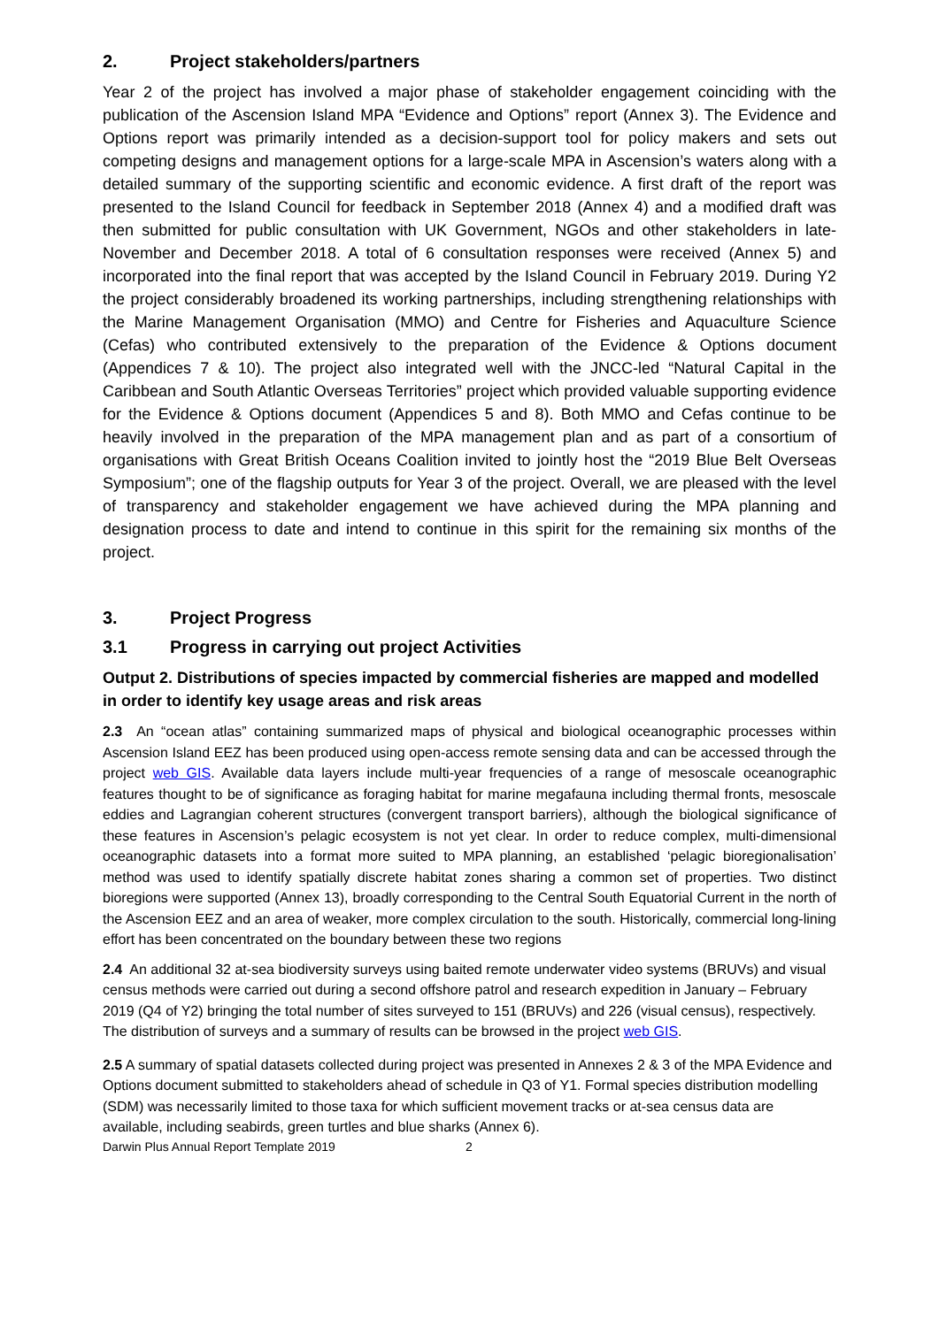2. Project stakeholders/partners
Year 2 of the project has involved a major phase of stakeholder engagement coinciding with the publication of the Ascension Island MPA “Evidence and Options” report (Annex 3). The Evidence and Options report was primarily intended as a decision-support tool for policy makers and sets out competing designs and management options for a large-scale MPA in Ascension’s waters along with a detailed summary of the supporting scientific and economic evidence. A first draft of the report was presented to the Island Council for feedback in September 2018 (Annex 4) and a modified draft was then submitted for public consultation with UK Government, NGOs and other stakeholders in late-November and December 2018. A total of 6 consultation responses were received (Annex 5) and incorporated into the final report that was accepted by the Island Council in February 2019. During Y2 the project considerably broadened its working partnerships, including strengthening relationships with the Marine Management Organisation (MMO) and Centre for Fisheries and Aquaculture Science (Cefas) who contributed extensively to the preparation of the Evidence & Options document (Appendices 7 & 10). The project also integrated well with the JNCC-led “Natural Capital in the Caribbean and South Atlantic Overseas Territories” project which provided valuable supporting evidence for the Evidence & Options document (Appendices 5 and 8). Both MMO and Cefas continue to be heavily involved in the preparation of the MPA management plan and as part of a consortium of organisations with Great British Oceans Coalition invited to jointly host the “2019 Blue Belt Overseas Symposium”; one of the flagship outputs for Year 3 of the project. Overall, we are pleased with the level of transparency and stakeholder engagement we have achieved during the MPA planning and designation process to date and intend to continue in this spirit for the remaining six months of the project.
3. Project Progress
3.1 Progress in carrying out project Activities
Output 2. Distributions of species impacted by commercial fisheries are mapped and modelled in order to identify key usage areas and risk areas
2.3 An “ocean atlas” containing summarized maps of physical and biological oceanographic processes within Ascension Island EEZ has been produced using open-access remote sensing data and can be accessed through the project web GIS. Available data layers include multi-year frequencies of a range of mesoscale oceanographic features thought to be of significance as foraging habitat for marine megafauna including thermal fronts, mesoscale eddies and Lagrangian coherent structures (convergent transport barriers), although the biological significance of these features in Ascension’s pelagic ecosystem is not yet clear. In order to reduce complex, multi-dimensional oceanographic datasets into a format more suited to MPA planning, an established ‘pelagic bioregionalisation’ method was used to identify spatially discrete habitat zones sharing a common set of properties. Two distinct bioregions were supported (Annex 13), broadly corresponding to the Central South Equatorial Current in the north of the Ascension EEZ and an area of weaker, more complex circulation to the south. Historically, commercial long-lining effort has been concentrated on the boundary between these two regions
2.4 An additional 32 at-sea biodiversity surveys using baited remote underwater video systems (BRUVs) and visual census methods were carried out during a second offshore patrol and research expedition in January – February 2019 (Q4 of Y2) bringing the total number of sites surveyed to 151 (BRUVs) and 226 (visual census), respectively. The distribution of surveys and a summary of results can be browsed in the project web GIS.
2.5 A summary of spatial datasets collected during project was presented in Annexes 2 & 3 of the MPA Evidence and Options document submitted to stakeholders ahead of schedule in Q3 of Y1. Formal species distribution modelling (SDM) was necessarily limited to those taxa for which sufficient movement tracks or at-sea census data are available, including seabirds, green turtles and blue sharks (Annex 6).
Darwin Plus Annual Report Template 2019 2